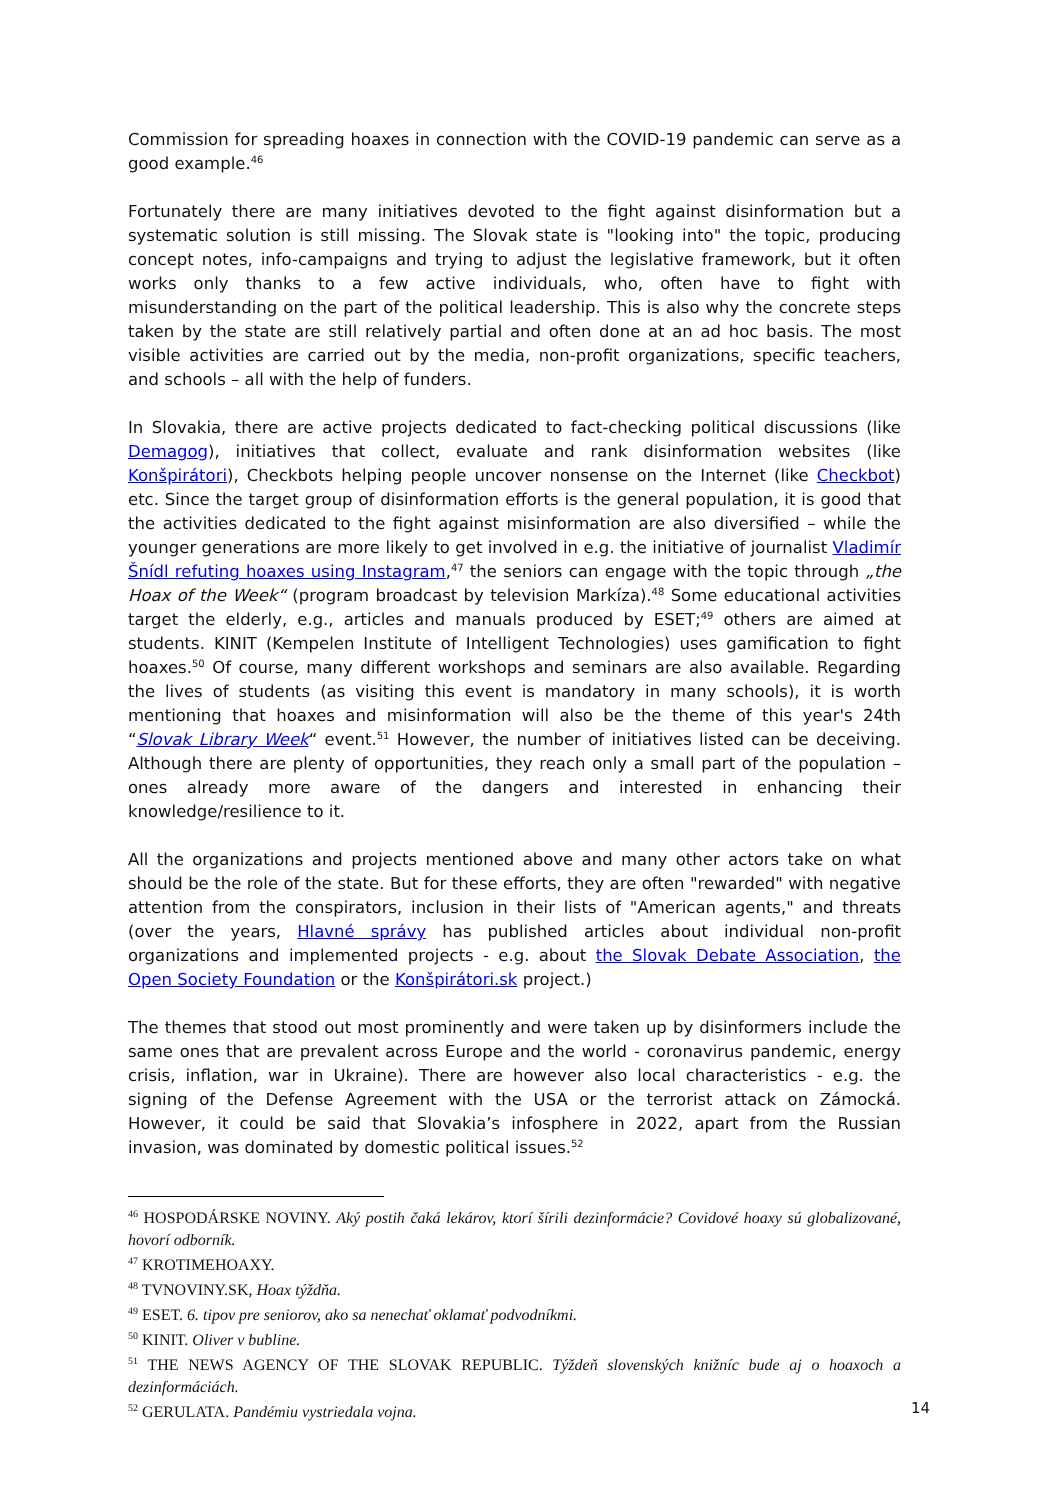Commission for spreading hoaxes in connection with the COVID-19 pandemic can serve as a good example.<sup>46</sup>
Fortunately there are many initiatives devoted to the fight against disinformation but a systematic solution is still missing. The Slovak state is "looking into" the topic, producing concept notes, info-campaigns and trying to adjust the legislative framework, but it often works only thanks to a few active individuals, who, often have to fight with misunderstanding on the part of the political leadership. This is also why the concrete steps taken by the state are still relatively partial and often done at an ad hoc basis. The most visible activities are carried out by the media, non-profit organizations, specific teachers, and schools – all with the help of funders.
In Slovakia, there are active projects dedicated to fact-checking political discussions (like Demagog), initiatives that collect, evaluate and rank disinformation websites (like Konšpirátori), Checkbots helping people uncover nonsense on the Internet (like Checkbot) etc. Since the target group of disinformation efforts is the general population, it is good that the activities dedicated to the fight against misinformation are also diversified – while the younger generations are more likely to get involved in e.g. the initiative of journalist Vladimír Šnídl refuting hoaxes using Instagram,<sup>47</sup> the seniors can engage with the topic through „the Hoax of the Week“ (program broadcast by television Markíza).<sup>48</sup> Some educational activities target the elderly, e.g., articles and manuals produced by ESET;<sup>49</sup> others are aimed at students. KINIT (Kempelen Institute of Intelligent Technologies) uses gamification to fight hoaxes.<sup>50</sup> Of course, many different workshops and seminars are also available. Regarding the lives of students (as visiting this event is mandatory in many schools), it is worth mentioning that hoaxes and misinformation will also be the theme of this year's 24th “Slovak Library Week“ event.<sup>51</sup> However, the number of initiatives listed can be deceiving. Although there are plenty of opportunities, they reach only a small part of the population – ones already more aware of the dangers and interested in enhancing their knowledge/resilience to it.
All the organizations and projects mentioned above and many other actors take on what should be the role of the state. But for these efforts, they are often "rewarded" with negative attention from the conspirators, inclusion in their lists of "American agents," and threats (over the years, Hlavné správy has published articles about individual non-profit organizations and implemented projects - e.g. about the Slovak Debate Association, the Open Society Foundation or the Konšpirátori.sk project.)
The themes that stood out most prominently and were taken up by disinformers include the same ones that are prevalent across Europe and the world - coronavirus pandemic, energy crisis, inflation, war in Ukraine). There are however also local characteristics - e.g. the signing of the Defense Agreement with the USA or the terrorist attack on Zámocká. However, it could be said that Slovakia’s infosphere in 2022, apart from the Russian invasion, was dominated by domestic political issues.<sup>52</sup>
<sup>46</sup> HOSPODÁRSKE NOVINY. Aký postih čaká lekárov, ktorí šírili dezinformácie? Covidové hoaxy sú globalizované, hovorí odborník.
<sup>47</sup> KROTIMEHOAXY.
<sup>48</sup> TVNOVINY.SK, Hoax týždňa.
<sup>49</sup> ESET. 6. tipov pre seniorov, ako sa nenechať oklamať podvodníkmi.
<sup>50</sup> KINIT. Oliver v bubline.
<sup>51</sup> THE NEWS AGENCY OF THE SLOVAK REPUBLIC. Týždeň slovenských knižníc bude aj o hoaxoch a dezinformáciách.
<sup>52</sup> GERULATA. Pandémiu vystriedala vojna.
14